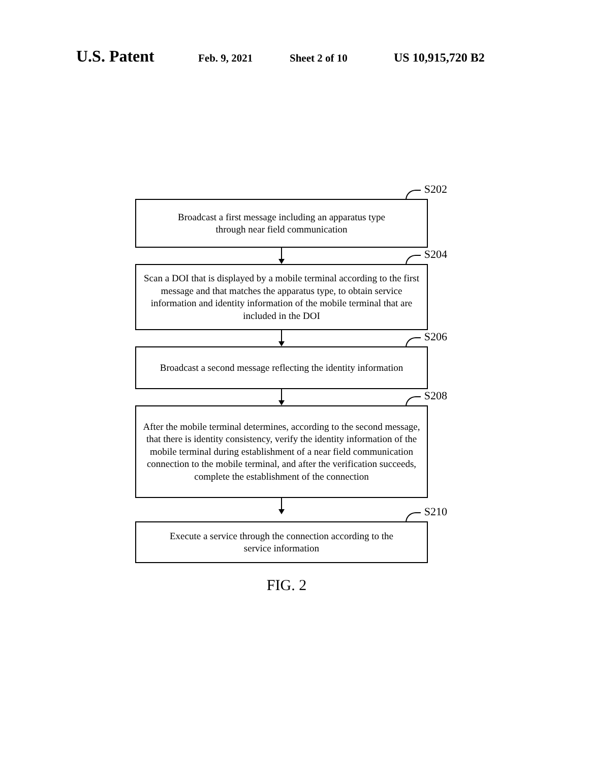U.S. Patent Feb. 9, 2021 Sheet 2 of 10 US 10,915,720 B2
S202
Broadcast a first message including an apparatus type
through near field communication
S204
Scan a DOI that is displayed by a mobile terminal according to the first message and that matches the apparatus type, to obtain service information and identity information of the mobile terminal that are included in the DOI
S206
Broadcast a second message reflecting the identity information
S208
After the mobile terminal determines, according to the second message, that there is identity consistency, verify the identity information of the mobile terminal during establishment of a near field communication connection to the mobile terminal, and after the verification succeeds, complete the establishment of the connection
S210
Execute a service through the connection according to the
service information
FIG. 2